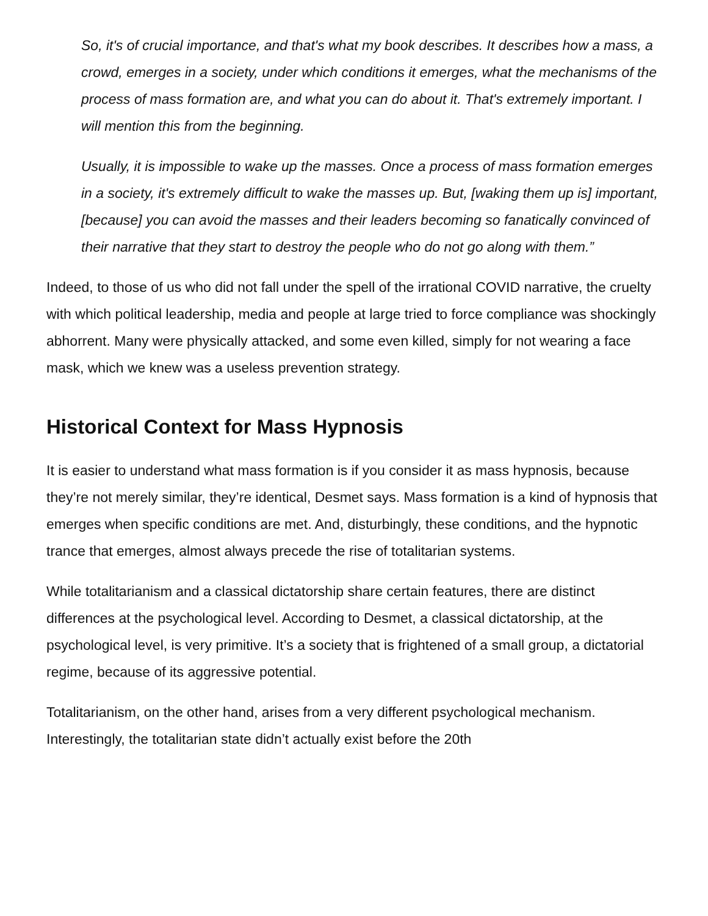So, it's of crucial importance, and that's what my book describes. It describes how a mass, a crowd, emerges in a society, under which conditions it emerges, what the mechanisms of the process of mass formation are, and what you can do about it. That's extremely important. I will mention this from the beginning.
Usually, it is impossible to wake up the masses. Once a process of mass formation emerges in a society, it's extremely difficult to wake the masses up. But, [waking them up is] important, [because] you can avoid the masses and their leaders becoming so fanatically convinced of their narrative that they start to destroy the people who do not go along with them.”
Indeed, to those of us who did not fall under the spell of the irrational COVID narrative, the cruelty with which political leadership, media and people at large tried to force compliance was shockingly abhorrent. Many were physically attacked, and some even killed, simply for not wearing a face mask, which we knew was a useless prevention strategy.
Historical Context for Mass Hypnosis
It is easier to understand what mass formation is if you consider it as mass hypnosis, because they’re not merely similar, they’re identical, Desmet says. Mass formation is a kind of hypnosis that emerges when specific conditions are met. And, disturbingly, these conditions, and the hypnotic trance that emerges, almost always precede the rise of totalitarian systems.
While totalitarianism and a classical dictatorship share certain features, there are distinct differences at the psychological level. According to Desmet, a classical dictatorship, at the psychological level, is very primitive. It’s a society that is frightened of a small group, a dictatorial regime, because of its aggressive potential.
Totalitarianism, on the other hand, arises from a very different psychological mechanism. Interestingly, the totalitarian state didn’t actually exist before the 20th